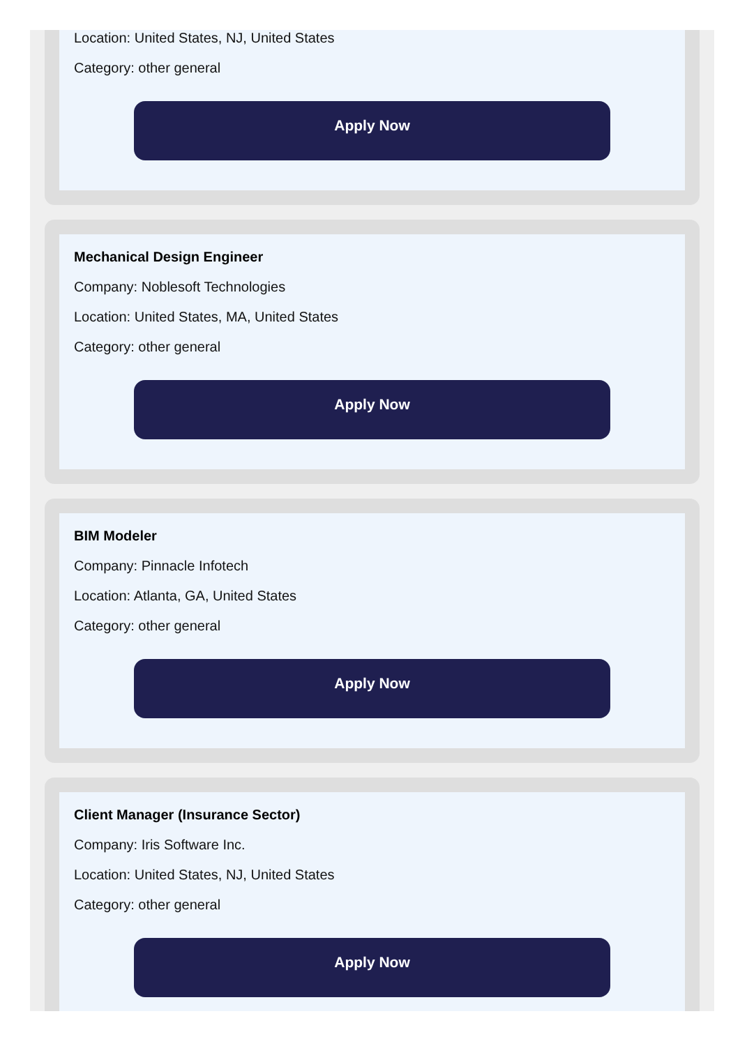Location: United States, NJ, United States
Category: other general
Apply Now
Mechanical Design Engineer
Company: Noblesoft Technologies
Location: United States, MA, United States
Category: other general
Apply Now
BIM Modeler
Company: Pinnacle Infotech
Location: Atlanta, GA, United States
Category: other general
Apply Now
Client Manager (Insurance Sector)
Company: Iris Software Inc.
Location: United States, NJ, United States
Category: other general
Apply Now